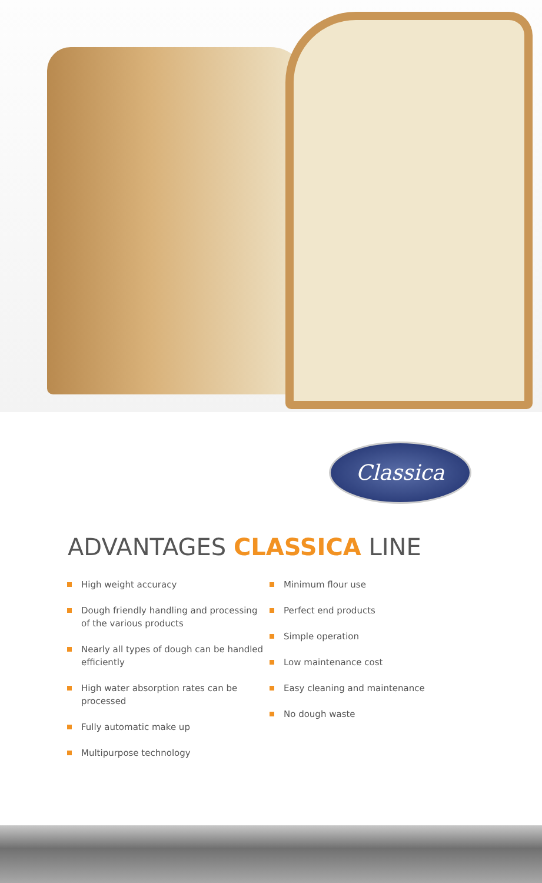Classica
ADVANTAGES CLASSICA LINE
High weight accuracy
Dough friendly handling and processing of the various products
Nearly all types of dough can be handled efficiently
High water absorption rates can be processed
Fully automatic make up
Multipurpose technology
Minimum flour use
Perfect end products
Simple operation
Low maintenance cost
Easy cleaning and maintenance
No dough waste